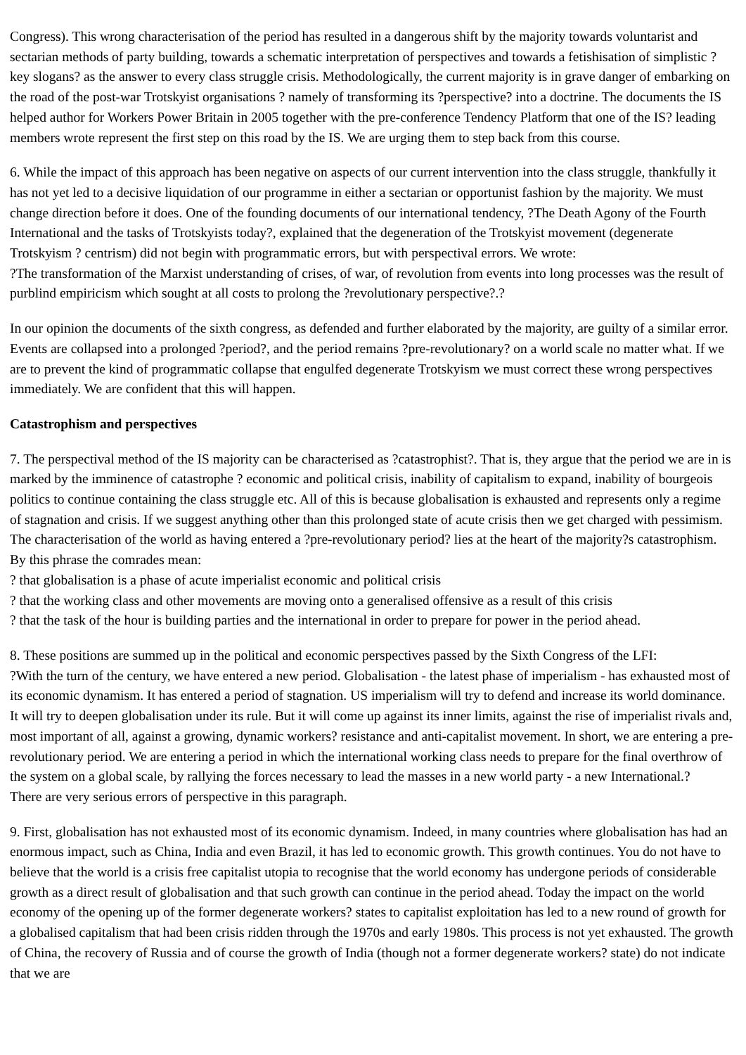Congress). This wrong characterisation of the period has resulted in a dangerous shift by the majority towards voluntarist and sectarian methods of party building, towards a schematic interpretation of perspectives and towards a fetishisation of simplistic ?key slogans? as the answer to every class struggle crisis. Methodologically, the current majority is in grave danger of embarking on the road of the post-war Trotskyist organisations ? namely of transforming its ?perspective? into a doctrine. The documents the IS helped author for Workers Power Britain in 2005 together with the pre-conference Tendency Platform that one of the IS? leading members wrote represent the first step on this road by the IS. We are urging them to step back from this course.
6. While the impact of this approach has been negative on aspects of our current intervention into the class struggle, thankfully it has not yet led to a decisive liquidation of our programme in either a sectarian or opportunist fashion by the majority. We must change direction before it does. One of the founding documents of our international tendency, ?The Death Agony of the Fourth International and the tasks of Trotskyists today?, explained that the degeneration of the Trotskyist movement (degenerate Trotskyism ? centrism) did not begin with programmatic errors, but with perspectival errors. We wrote:
?The transformation of the Marxist understanding of crises, of war, of revolution from events into long processes was the result of purblind empiricism which sought at all costs to prolong the ?revolutionary perspective?.?
In our opinion the documents of the sixth congress, as defended and further elaborated by the majority, are guilty of a similar error. Events are collapsed into a prolonged ?period?, and the period remains ?pre-revolutionary? on a world scale no matter what. If we are to prevent the kind of programmatic collapse that engulfed degenerate Trotskyism we must correct these wrong perspectives immediately. We are confident that this will happen.
Catastrophism and perspectives
7. The perspectival method of the IS majority can be characterised as ?catastrophist?. That is, they argue that the period we are in is marked by the imminence of catastrophe ? economic and political crisis, inability of capitalism to expand, inability of bourgeois politics to continue containing the class struggle etc. All of this is because globalisation is exhausted and represents only a regime of stagnation and crisis. If we suggest anything other than this prolonged state of acute crisis then we get charged with pessimism. The characterisation of the world as having entered a ?pre-revolutionary period? lies at the heart of the majority?s catastrophism. By this phrase the comrades mean:
? that globalisation is a phase of acute imperialist economic and political crisis
? that the working class and other movements are moving onto a generalised offensive as a result of this crisis
? that the task of the hour is building parties and the international in order to prepare for power in the period ahead.
8. These positions are summed up in the political and economic perspectives passed by the Sixth Congress of the LFI:
?With the turn of the century, we have entered a new period. Globalisation - the latest phase of imperialism - has exhausted most of its economic dynamism. It has entered a period of stagnation. US imperialism will try to defend and increase its world dominance. It will try to deepen globalisation under its rule. But it will come up against its inner limits, against the rise of imperialist rivals and, most important of all, against a growing, dynamic workers? resistance and anti-capitalist movement. In short, we are entering a pre-revolutionary period. We are entering a period in which the international working class needs to prepare for the final overthrow of the system on a global scale, by rallying the forces necessary to lead the masses in a new world party - a new International.?
There are very serious errors of perspective in this paragraph.
9. First, globalisation has not exhausted most of its economic dynamism. Indeed, in many countries where globalisation has had an enormous impact, such as China, India and even Brazil, it has led to economic growth. This growth continues. You do not have to believe that the world is a crisis free capitalist utopia to recognise that the world economy has undergone periods of considerable growth as a direct result of globalisation and that such growth can continue in the period ahead. Today the impact on the world economy of the opening up of the former degenerate workers? states to capitalist exploitation has led to a new round of growth for a globalised capitalism that had been crisis ridden through the 1970s and early 1980s. This process is not yet exhausted. The growth of China, the recovery of Russia and of course the growth of India (though not a former degenerate workers? state) do not indicate that we are